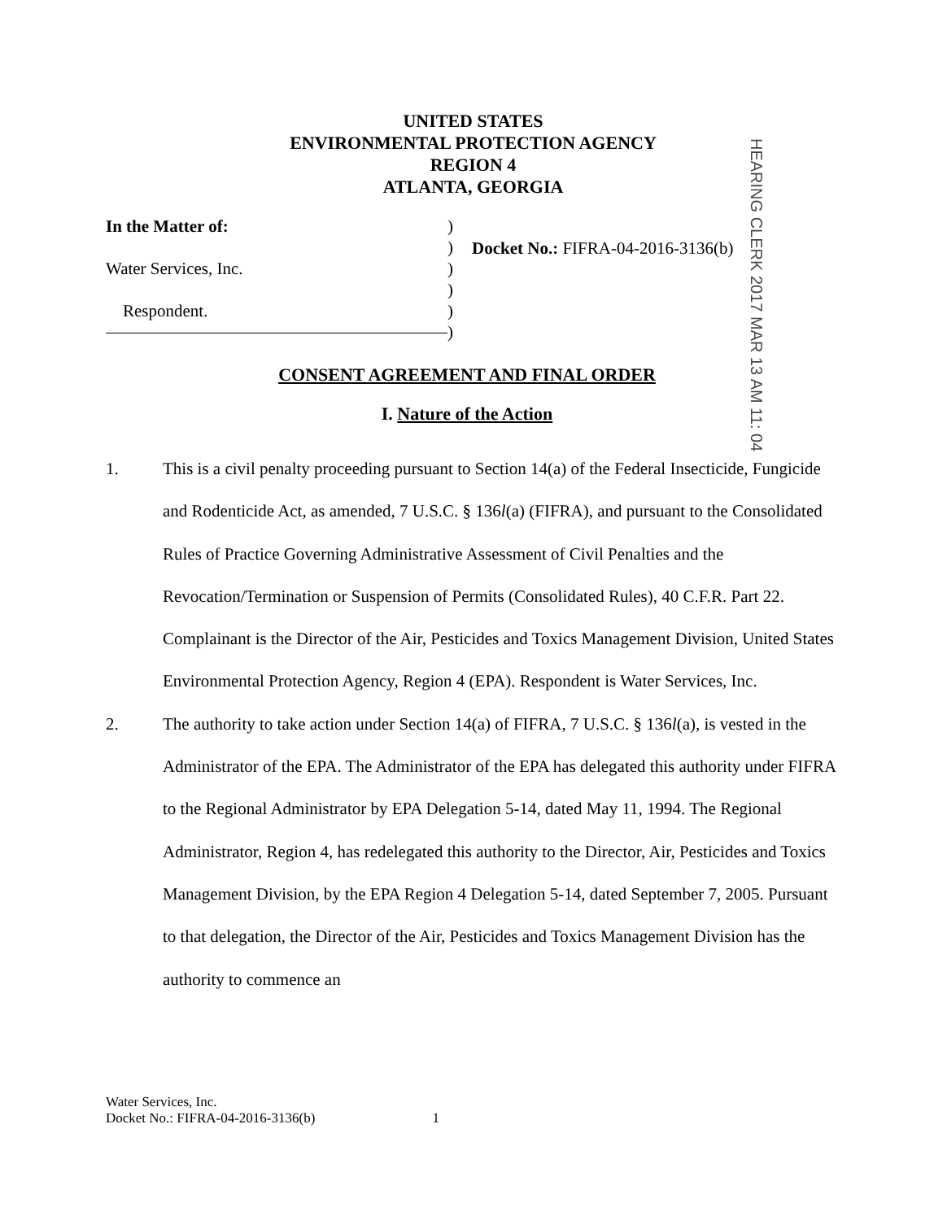UNITED STATES
ENVIRONMENTAL PROTECTION AGENCY
REGION 4
ATLANTA, GEORGIA
In the Matter of:
Water Services, Inc.
Respondent.
)
)
)
)
)
)
Docket No.: FIFRA-04-2016-3136(b)
HEARING CLERK 2017 MAR 13 AM 11: 04
CONSENT AGREEMENT AND FINAL ORDER
I. Nature of the Action
1. This is a civil penalty proceeding pursuant to Section 14(a) of the Federal Insecticide, Fungicide and Rodenticide Act, as amended, 7 U.S.C. § 136l(a) (FIFRA), and pursuant to the Consolidated Rules of Practice Governing Administrative Assessment of Civil Penalties and the Revocation/Termination or Suspension of Permits (Consolidated Rules), 40 C.F.R. Part 22. Complainant is the Director of the Air, Pesticides and Toxics Management Division, United States Environmental Protection Agency, Region 4 (EPA). Respondent is Water Services, Inc.
2. The authority to take action under Section 14(a) of FIFRA, 7 U.S.C. § 136l(a), is vested in the Administrator of the EPA. The Administrator of the EPA has delegated this authority under FIFRA to the Regional Administrator by EPA Delegation 5-14, dated May 11, 1994. The Regional Administrator, Region 4, has redelegated this authority to the Director, Air, Pesticides and Toxics Management Division, by the EPA Region 4 Delegation 5-14, dated September 7, 2005. Pursuant to that delegation, the Director of the Air, Pesticides and Toxics Management Division has the authority to commence an
Water Services, Inc.
Docket No.: FIFRA-04-2016-3136(b) 1